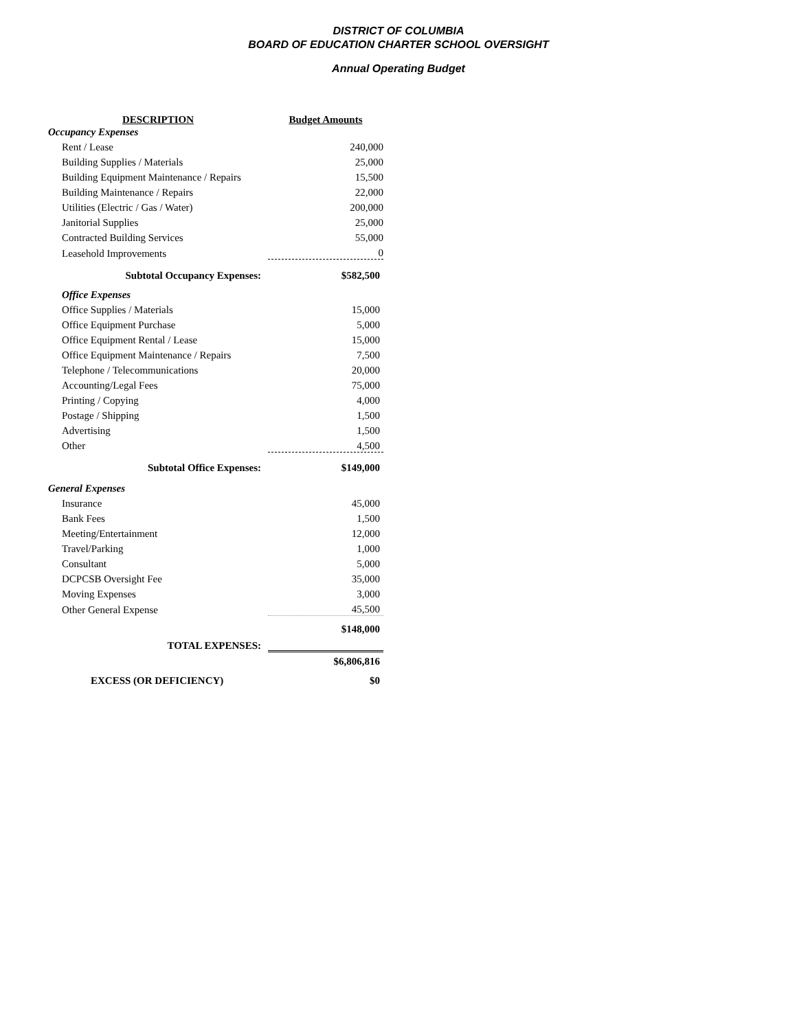DISTRICT OF COLUMBIA
BOARD OF EDUCATION CHARTER SCHOOL OVERSIGHT
Annual Operating Budget
| DESCRIPTION | Budget Amounts |
| --- | --- |
| Occupancy Expenses | |
| Rent / Lease | 240,000 |
| Building Supplies / Materials | 25,000 |
| Building Equipment Maintenance / Repairs | 15,500 |
| Building Maintenance / Repairs | 22,000 |
| Utilities (Electric / Gas / Water) | 200,000 |
| Janitorial Supplies | 25,000 |
| Contracted Building Services | 55,000 |
| Leasehold Improvements | 0 |
| Subtotal Occupancy Expenses: | $582,500 |
| Office Expenses | |
| Office Supplies / Materials | 15,000 |
| Office Equipment Purchase | 5,000 |
| Office Equipment Rental / Lease | 15,000 |
| Office Equipment Maintenance / Repairs | 7,500 |
| Telephone / Telecommunications | 20,000 |
| Accounting/Legal Fees | 75,000 |
| Printing / Copying | 4,000 |
| Postage / Shipping | 1,500 |
| Advertising | 1,500 |
| Other | 4,500 |
| Subtotal Office Expenses: | $149,000 |
| General Expenses | |
| Insurance | 45,000 |
| Bank Fees | 1,500 |
| Meeting/Entertainment | 12,000 |
| Travel/Parking | 1,000 |
| Consultant | 5,000 |
| DCPCSB Oversight Fee | 35,000 |
| Moving Expenses | 3,000 |
| Other General Expense | 45,500 |
| | $148,000 |
| TOTAL EXPENSES: | |
| | $6,806,816 |
| EXCESS (OR DEFICIENCY) | $0 |